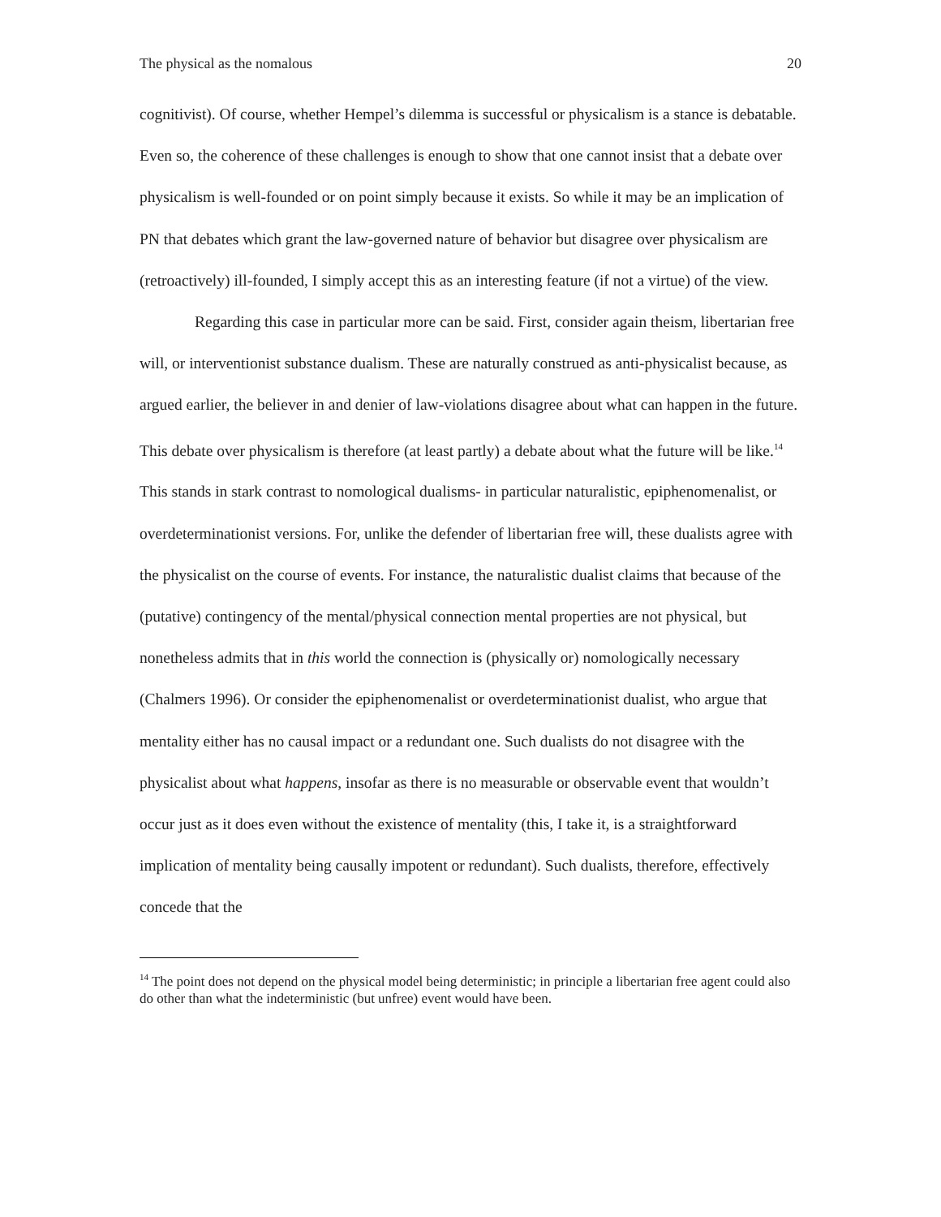The physical as the nomalous 20
cognitivist). Of course, whether Hempel’s dilemma is successful or physicalism is a stance is debatable. Even so, the coherence of these challenges is enough to show that one cannot insist that a debate over physicalism is well-founded or on point simply because it exists. So while it may be an implication of PN that debates which grant the law-governed nature of behavior but disagree over physicalism are (retroactively) ill-founded, I simply accept this as an interesting feature (if not a virtue) of the view.
Regarding this case in particular more can be said. First, consider again theism, libertarian free will, or interventionist substance dualism. These are naturally construed as anti-physicalist because, as argued earlier, the believer in and denier of law-violations disagree about what can happen in the future. This debate over physicalism is therefore (at least partly) a debate about what the future will be like.<sup>14</sup> This stands in stark contrast to nomological dualisms- in particular naturalistic, epiphenomenalist, or overdeterminationist versions. For, unlike the defender of libertarian free will, these dualists agree with the physicalist on the course of events. For instance, the naturalistic dualist claims that because of the (putative) contingency of the mental/physical connection mental properties are not physical, but nonetheless admits that in this world the connection is (physically or) nomologically necessary (Chalmers 1996). Or consider the epiphenomenalist or overdeterminationist dualist, who argue that mentality either has no causal impact or a redundant one. Such dualists do not disagree with the physicalist about what happens, insofar as there is no measurable or observable event that wouldn’t occur just as it does even without the existence of mentality (this, I take it, is a straightforward implication of mentality being causally impotent or redundant). Such dualists, therefore, effectively concede that the
<sup>14</sup> The point does not depend on the physical model being deterministic; in principle a libertarian free agent could also do other than what the indeterministic (but unfree) event would have been.